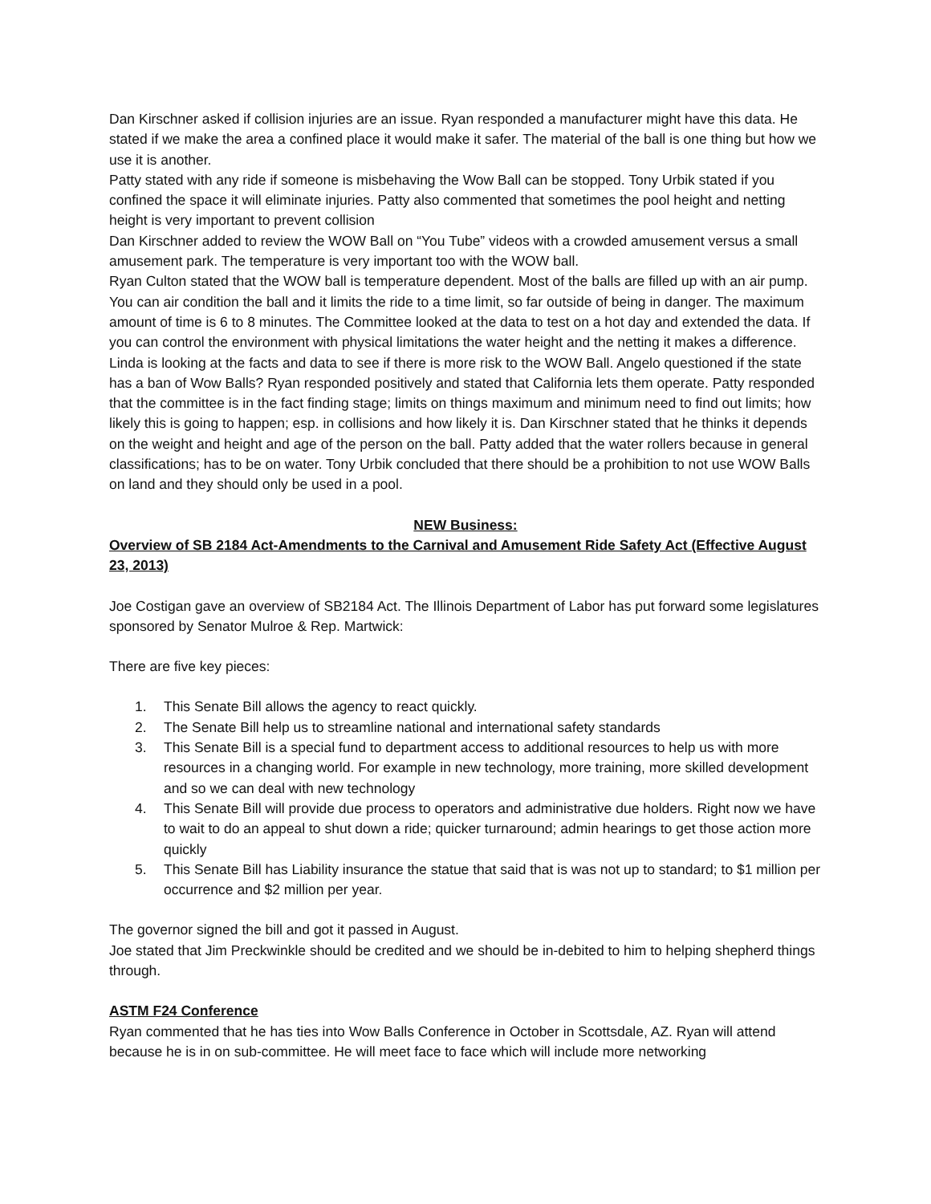Dan Kirschner asked if collision injuries are an issue. Ryan responded a manufacturer might have this data. He stated if we make the area a confined place it would make it safer. The material of the ball is one thing but how we use it is another.
Patty stated with any ride if someone is misbehaving the Wow Ball can be stopped. Tony Urbik stated if you confined the space it will eliminate injuries. Patty also commented that sometimes the pool height and netting height is very important to prevent collision
Dan Kirschner added to review the WOW Ball on “You Tube” videos with a crowded amusement versus a small amusement park. The temperature is very important too with the WOW ball.
Ryan Culton stated that the WOW ball is temperature dependent. Most of the balls are filled up with an air pump. You can air condition the ball and it limits the ride to a time limit, so far outside of being in danger. The maximum amount of time is 6 to 8 minutes. The Committee looked at the data to test on a hot day and extended the data. If you can control the environment with physical limitations the water height and the netting it makes a difference. Linda is looking at the facts and data to see if there is more risk to the WOW Ball. Angelo questioned if the state has a ban of Wow Balls? Ryan responded positively and stated that California lets them operate. Patty responded that the committee is in the fact finding stage; limits on things maximum and minimum need to find out limits; how likely this is going to happen; esp. in collisions and how likely it is. Dan Kirschner stated that he thinks it depends on the weight and height and age of the person on the ball. Patty added that the water rollers because in general classifications; has to be on water. Tony Urbik concluded that there should be a prohibition to not use WOW Balls on land and they should only be used in a pool.
NEW Business:
Overview of SB 2184 Act-Amendments to the Carnival and Amusement Ride Safety Act (Effective August 23, 2013)
Joe Costigan gave an overview of SB2184 Act. The Illinois Department of Labor has put forward some legislatures sponsored by Senator Mulroe & Rep. Martwick:
There are five key pieces:
1. This Senate Bill allows the agency to react quickly.
2. The Senate Bill help us to streamline national and international safety standards
3. This Senate Bill is a special fund to department access to additional resources to help us with more resources in a changing world. For example in new technology, more training, more skilled development and so we can deal with new technology
4. This Senate Bill will provide due process to operators and administrative due holders. Right now we have to wait to do an appeal to shut down a ride; quicker turnaround; admin hearings to get those action more quickly
5. This Senate Bill has Liability insurance the statue that said that is was not up to standard; to $1 million per occurrence and $2 million per year.
The governor signed the bill and got it passed in August.
Joe stated that Jim Preckwinkle should be credited and we should be in-debited to him to helping shepherd things through.
ASTM F24 Conference
Ryan commented that he has ties into Wow Balls Conference in October in Scottsdale, AZ. Ryan will attend because he is in on sub-committee. He will meet face to face which will include more networking